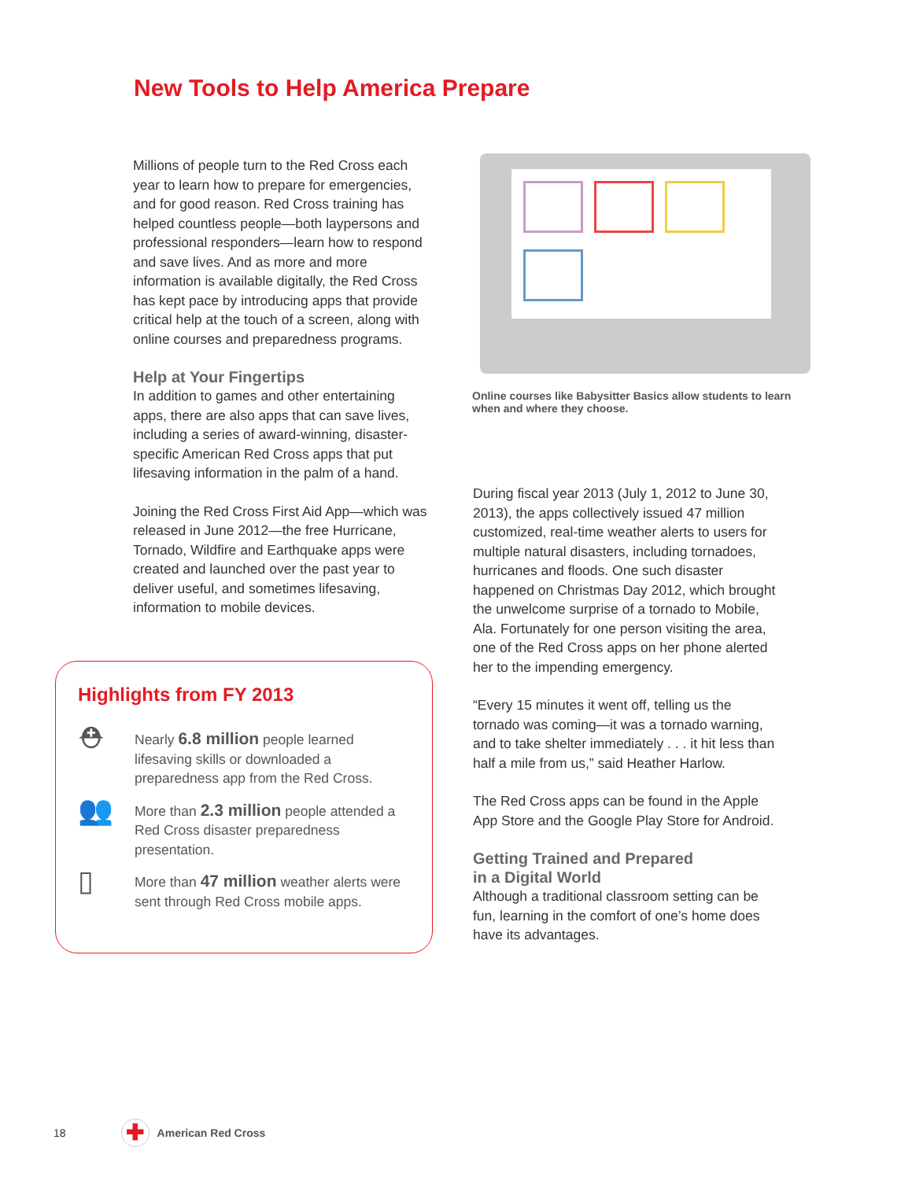New Tools to Help America Prepare
Millions of people turn to the Red Cross each year to learn how to prepare for emergencies, and for good reason. Red Cross training has helped countless people—both laypersons and professional responders—learn how to respond and save lives. And as more and more information is available digitally, the Red Cross has kept pace by introducing apps that provide critical help at the touch of a screen, along with online courses and preparedness programs.
Help at Your Fingertips
In addition to games and other entertaining apps, there are also apps that can save lives, including a series of award-winning, disaster-specific American Red Cross apps that put lifesaving information in the palm of a hand.
Joining the Red Cross First Aid App—which was released in June 2012—the free Hurricane, Tornado, Wildfire and Earthquake apps were created and launched over the past year to deliver useful, and sometimes lifesaving, information to mobile devices.
Online courses like Babysitter Basics allow students to learn when and where they choose.
During fiscal year 2013 (July 1, 2012 to June 30, 2013), the apps collectively issued 47 million customized, real-time weather alerts to users for multiple natural disasters, including tornadoes, hurricanes and floods. One such disaster happened on Christmas Day 2012, which brought the unwelcome surprise of a tornado to Mobile, Ala. Fortunately for one person visiting the area, one of the Red Cross apps on her phone alerted her to the impending emergency.
“Every 15 minutes it went off, telling us the tornado was coming—it was a tornado warning, and to take shelter immediately . . . it hit less than half a mile from us,” said Heather Harlow.
The Red Cross apps can be found in the Apple App Store and the Google Play Store for Android.
Getting Trained and Prepared
in a Digital World
Although a traditional classroom setting can be fun, learning in the comfort of one’s home does have its advantages.
Highlights from FY 2013
⛑
Nearly 6.8 million people learned lifesaving skills or downloaded a preparedness app from the Red Cross.
👥
More than 2.3 million people attended a Red Cross disaster preparedness presentation.
▯
More than 47 million weather alerts were sent through Red Cross mobile apps.
18
✚
American Red Cross